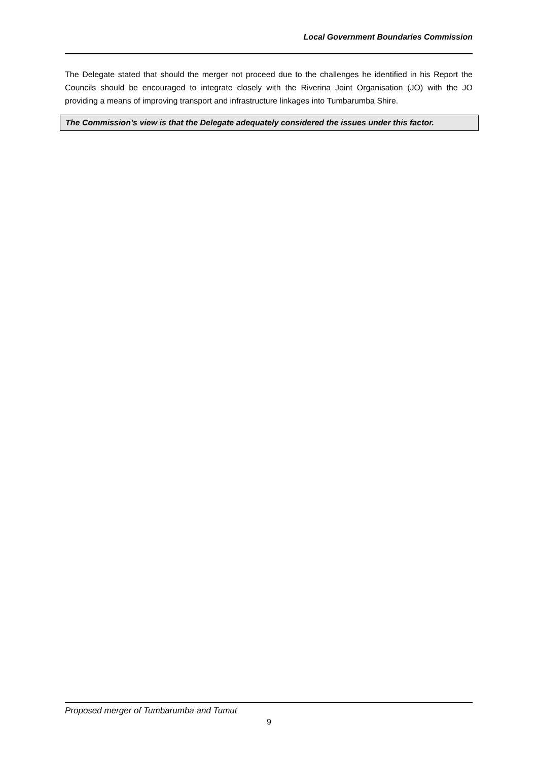Local Government Boundaries Commission
The Delegate stated that should the merger not proceed due to the challenges he identified in his Report the Councils should be encouraged to integrate closely with the Riverina Joint Organisation (JO) with the JO providing a means of improving transport and infrastructure linkages into Tumbarumba Shire.
The Commission’s view is that the Delegate adequately considered the issues under this factor.
Proposed merger of Tumbarumba and Tumut
9